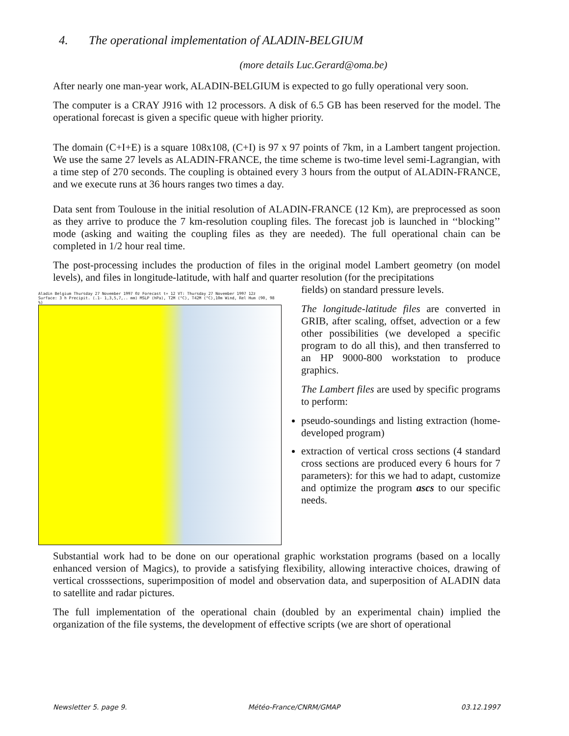4. The operational implementation of ALADIN-BELGIUM
(more details Luc.Gerard@oma.be)
After nearly one man-year work, ALADIN-BELGIUM is expected to go fully operational very soon.
The computer is a CRAY J916 with 12 processors. A disk of 6.5 GB has been reserved for the model. The operational forecast is given a specific queue with higher priority.
The domain (C+I+E) is a square 108x108, (C+I) is 97 x 97 points of 7km, in a Lambert tangent projection. We use the same 27 levels as ALADIN-FRANCE, the time scheme is two-time level semi-Lagrangian, with a time step of 270 seconds. The coupling is obtained every 3 hours from the output of ALADIN-FRANCE, and we execute runs at 36 hours ranges two times a day.
Data sent from Toulouse in the initial resolution of ALADIN-FRANCE (12 Km), are preprocessed as soon as they arrive to produce the 7 km-resolution coupling files. The forecast job is launched in ‘‘blocking’’ mode (asking and waiting the coupling files as they are needed). The full operational chain can be completed in 1/2 hour real time.
The post-processing includes the production of files in the original model Lambert geometry (on model levels), and files in longitude-latitude, with half and quarter resolution (for the precipitations
Aladin Belgium Thursday 27 November 1997 0z Forecast t+ 12 VT: Thursday 27 November 1997 12z
Surface: 3 h Precipit. (.1- 1,3,5,7,.. mm) MSLP (hPa), T2M (°C), T42M (°C),10m Wind, Rel Hum (90, 98 %)
fields) on standard pressure levels.
The longitude-latitude files are converted in GRIB, after scaling, offset, advection or a few other possibilities (we developed a specific program to do all this), and then transferred to an HP 9000-800 workstation to produce graphics.
The Lambert files are used by specific programs to perform:
pseudo-soundings and listing extraction (home-developed program)
extraction of vertical cross sections (4 standard cross sections are produced every 6 hours for 7 parameters): for this we had to adapt, customize and optimize the program ascs to our specific needs.
Substantial work had to be done on our operational graphic workstation programs (based on a locally enhanced version of Magics), to provide a satisfying flexibility, allowing interactive choices, drawing of vertical crosssections, superimposition of model and observation data, and superposition of ALADIN data to satellite and radar pictures.
The full implementation of the operational chain (doubled by an experimental chain) implied the organization of the file systems, the development of effective scripts (we are short of operational
Newsletter 5. page 9. Météo-France/CNRM/GMAP 03.12.1997